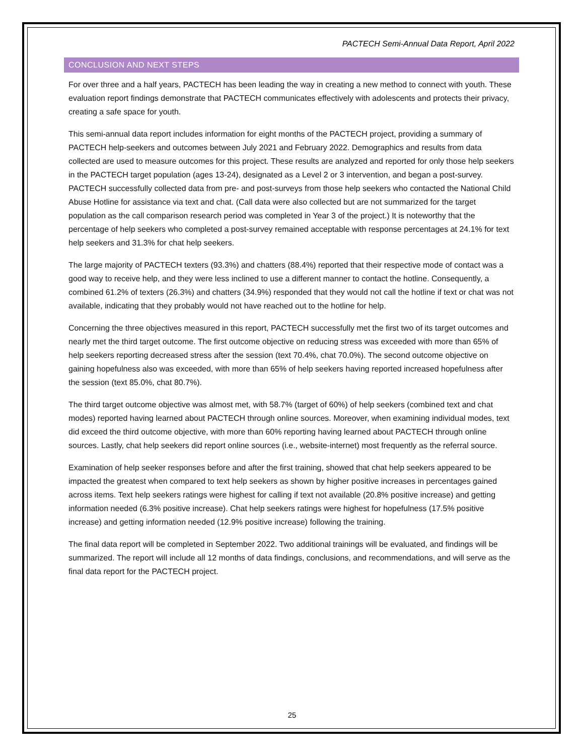PACTECH Semi-Annual Data Report, April 2022
CONCLUSION AND NEXT STEPS
For over three and a half years, PACTECH has been leading the way in creating a new method to connect with youth. These evaluation report findings demonstrate that PACTECH communicates effectively with adolescents and protects their privacy, creating a safe space for youth.
This semi-annual data report includes information for eight months of the PACTECH project, providing a summary of PACTECH help-seekers and outcomes between July 2021 and February 2022. Demographics and results from data collected are used to measure outcomes for this project. These results are analyzed and reported for only those help seekers in the PACTECH target population (ages 13-24), designated as a Level 2 or 3 intervention, and began a post-survey. PACTECH successfully collected data from pre- and post-surveys from those help seekers who contacted the National Child Abuse Hotline for assistance via text and chat. (Call data were also collected but are not summarized for the target population as the call comparison research period was completed in Year 3 of the project.) It is noteworthy that the percentage of help seekers who completed a post-survey remained acceptable with response percentages at 24.1% for text help seekers and 31.3% for chat help seekers.
The large majority of PACTECH texters (93.3%) and chatters (88.4%) reported that their respective mode of contact was a good way to receive help, and they were less inclined to use a different manner to contact the hotline. Consequently, a combined 61.2% of texters (26.3%) and chatters (34.9%) responded that they would not call the hotline if text or chat was not available, indicating that they probably would not have reached out to the hotline for help.
Concerning the three objectives measured in this report, PACTECH successfully met the first two of its target outcomes and nearly met the third target outcome. The first outcome objective on reducing stress was exceeded with more than 65% of help seekers reporting decreased stress after the session (text 70.4%, chat 70.0%). The second outcome objective on gaining hopefulness also was exceeded, with more than 65% of help seekers having reported increased hopefulness after the session (text 85.0%, chat 80.7%).
The third target outcome objective was almost met, with 58.7% (target of 60%) of help seekers (combined text and chat modes) reported having learned about PACTECH through online sources. Moreover, when examining individual modes, text did exceed the third outcome objective, with more than 60% reporting having learned about PACTECH through online sources. Lastly, chat help seekers did report online sources (i.e., website-internet) most frequently as the referral source.
Examination of help seeker responses before and after the first training, showed that chat help seekers appeared to be impacted the greatest when compared to text help seekers as shown by higher positive increases in percentages gained across items. Text help seekers ratings were highest for calling if text not available (20.8% positive increase) and getting information needed (6.3% positive increase). Chat help seekers ratings were highest for hopefulness (17.5% positive increase) and getting information needed (12.9% positive increase) following the training.
The final data report will be completed in September 2022. Two additional trainings will be evaluated, and findings will be summarized. The report will include all 12 months of data findings, conclusions, and recommendations, and will serve as the final data report for the PACTECH project.
25